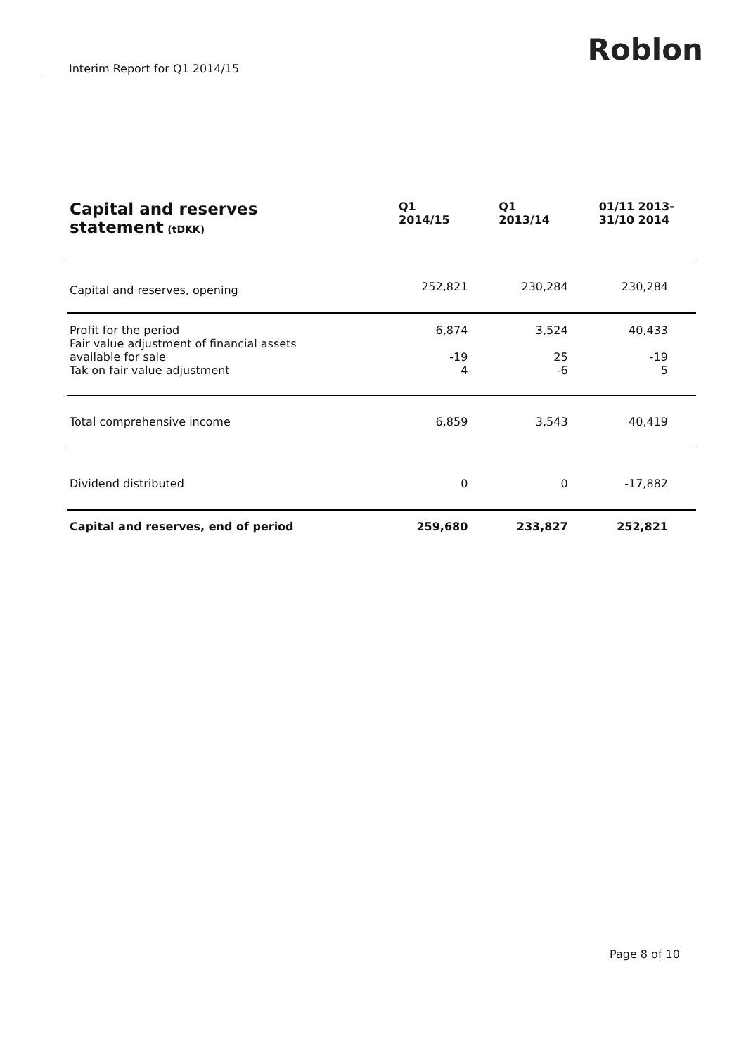Interim Report for Q1 2014/15
Roblon
| Capital and reserves statement (tDKK) | Q1 2014/15 | Q1 2013/14 | 01/11 2013- 31/10 2014 |
| --- | --- | --- | --- |
| Capital and reserves, opening | 252,821 | 230,284 | 230,284 |
| Profit for the period | 6,874 | 3,524 | 40,433 |
| Fair value adjustment of financial assets available for sale | -19 | 25 | -19 |
| Tak on fair value adjustment | 4 | -6 | 5 |
| Total comprehensive income | 6,859 | 3,543 | 40,419 |
| Dividend distributed | 0 | 0 | -17,882 |
| Capital and reserves, end of period | 259,680 | 233,827 | 252,821 |
Page 8 of 10